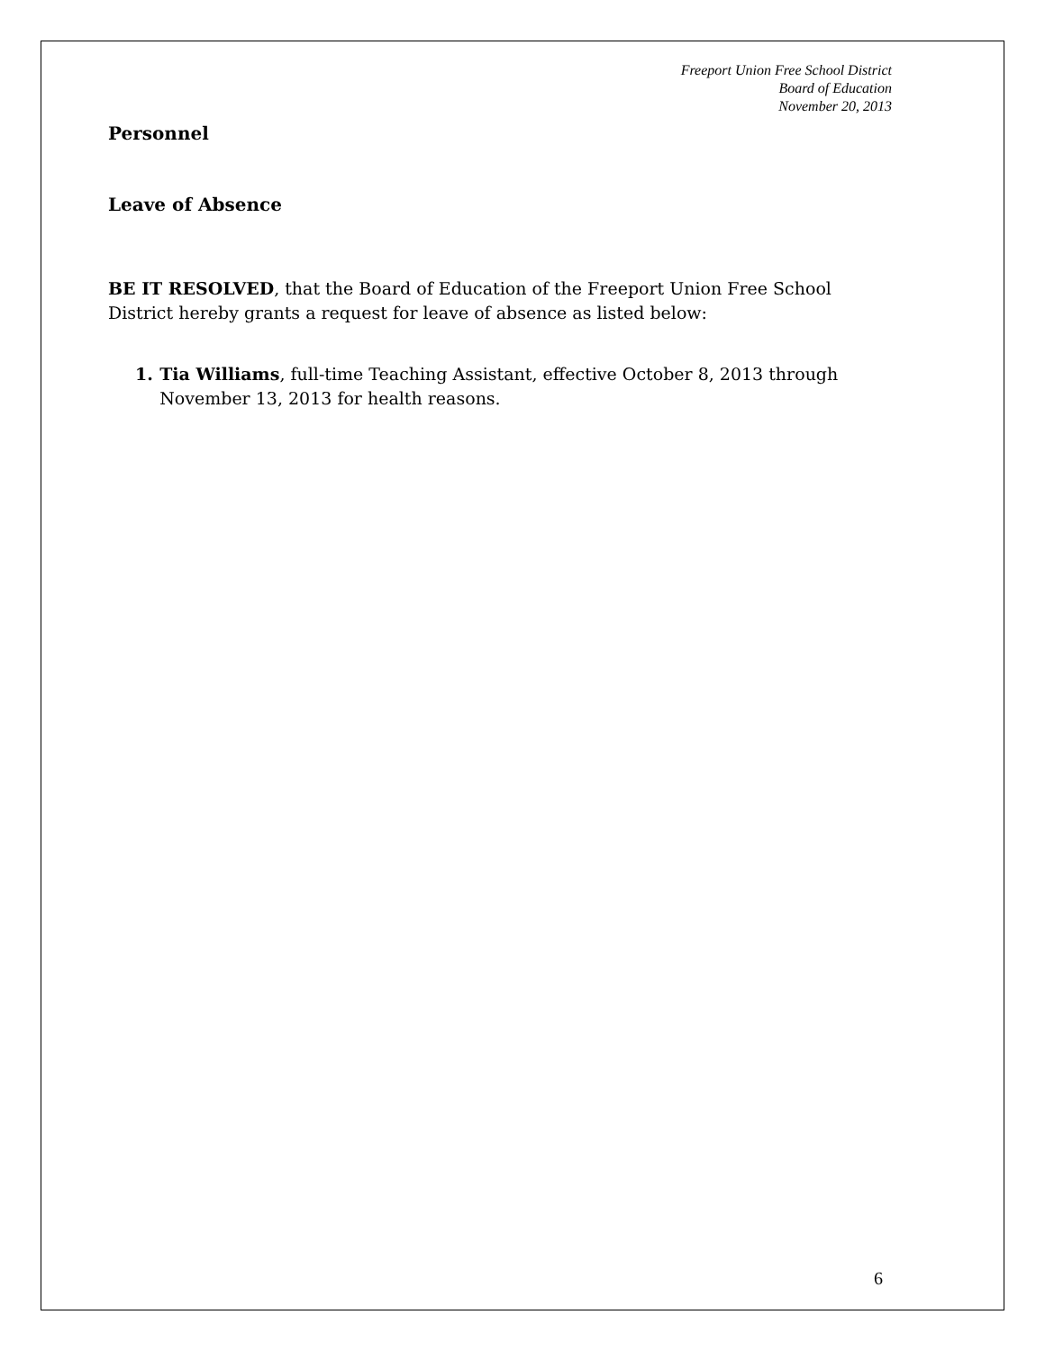Freeport Union Free School District
Board of Education
November 20, 2013
Personnel
Leave of Absence
BE IT RESOLVED, that the Board of Education of the Freeport Union Free School District hereby grants a request for leave of absence as listed below:
1. Tia Williams, full-time Teaching Assistant, effective October 8, 2013 through November 13, 2013 for health reasons.
6